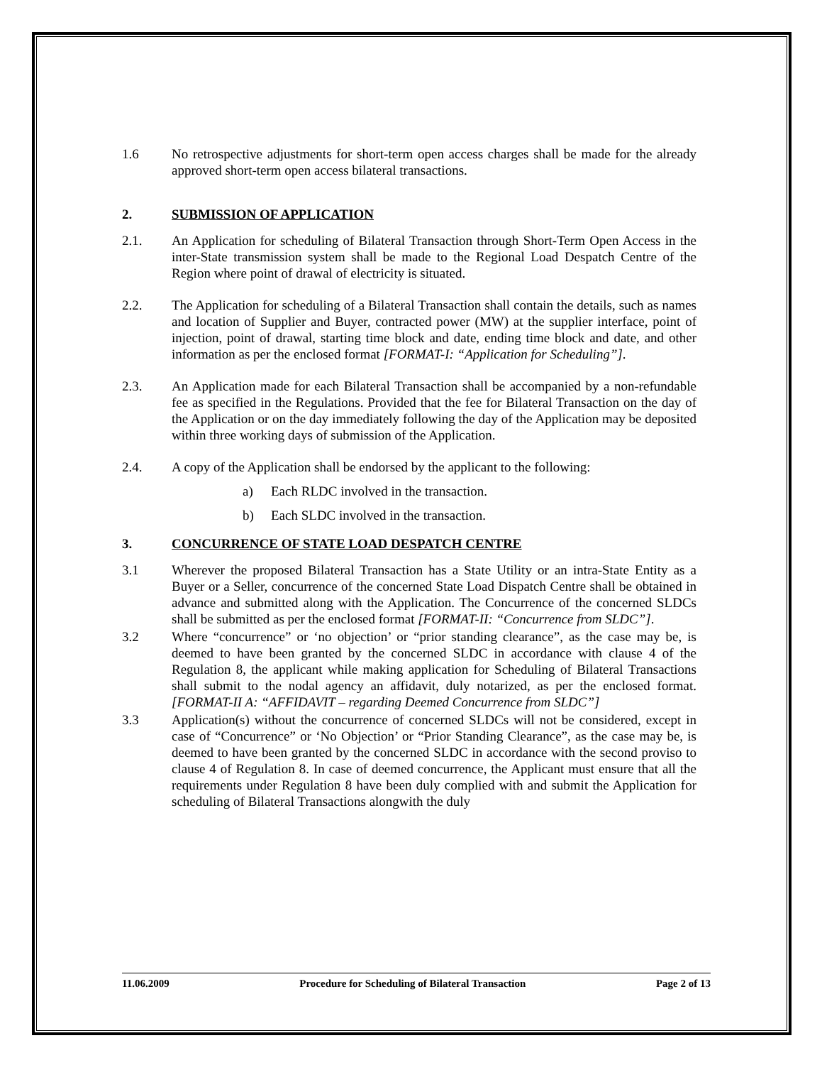1.6 No retrospective adjustments for short-term open access charges shall be made for the already approved short-term open access bilateral transactions.
2. SUBMISSION OF APPLICATION
2.1. An Application for scheduling of Bilateral Transaction through Short-Term Open Access in the inter-State transmission system shall be made to the Regional Load Despatch Centre of the Region where point of drawal of electricity is situated.
2.2. The Application for scheduling of a Bilateral Transaction shall contain the details, such as names and location of Supplier and Buyer, contracted power (MW) at the supplier interface, point of injection, point of drawal, starting time block and date, ending time block and date, and other information as per the enclosed format [FORMAT-I: “Application for Scheduling”].
2.3. An Application made for each Bilateral Transaction shall be accompanied by a non-refundable fee as specified in the Regulations. Provided that the fee for Bilateral Transaction on the day of the Application or on the day immediately following the day of the Application may be deposited within three working days of submission of the Application.
2.4. A copy of the Application shall be endorsed by the applicant to the following:
a) Each RLDC involved in the transaction.
b) Each SLDC involved in the transaction.
3. CONCURRENCE OF STATE LOAD DESPATCH CENTRE
3.1 Wherever the proposed Bilateral Transaction has a State Utility or an intra-State Entity as a Buyer or a Seller, concurrence of the concerned State Load Dispatch Centre shall be obtained in advance and submitted along with the Application. The Concurrence of the concerned SLDCs shall be submitted as per the enclosed format [FORMAT-II: “Concurrence from SLDC”].
3.2 Where “concurrence” or ‘no objection’ or “prior standing clearance”, as the case may be, is deemed to have been granted by the concerned SLDC in accordance with clause 4 of the Regulation 8, the applicant while making application for Scheduling of Bilateral Transactions shall submit to the nodal agency an affidavit, duly notarized, as per the enclosed format.[FORMAT-II A: “AFFIDAVIT – regarding Deemed Concurrence from SLDC”]
3.3 Application(s) without the concurrence of concerned SLDCs will not be considered, except in case of “Concurrence” or ‘No Objection’ or “Prior Standing Clearance”, as the case may be, is deemed to have been granted by the concerned SLDC in accordance with the second proviso to clause 4 of Regulation 8. In case of deemed concurrence, the Applicant must ensure that all the requirements under Regulation 8 have been duly complied with and submit the Application for scheduling of Bilateral Transactions alongwith the duly
11.06.2009 Procedure for Scheduling of Bilateral Transaction Page 2 of 13